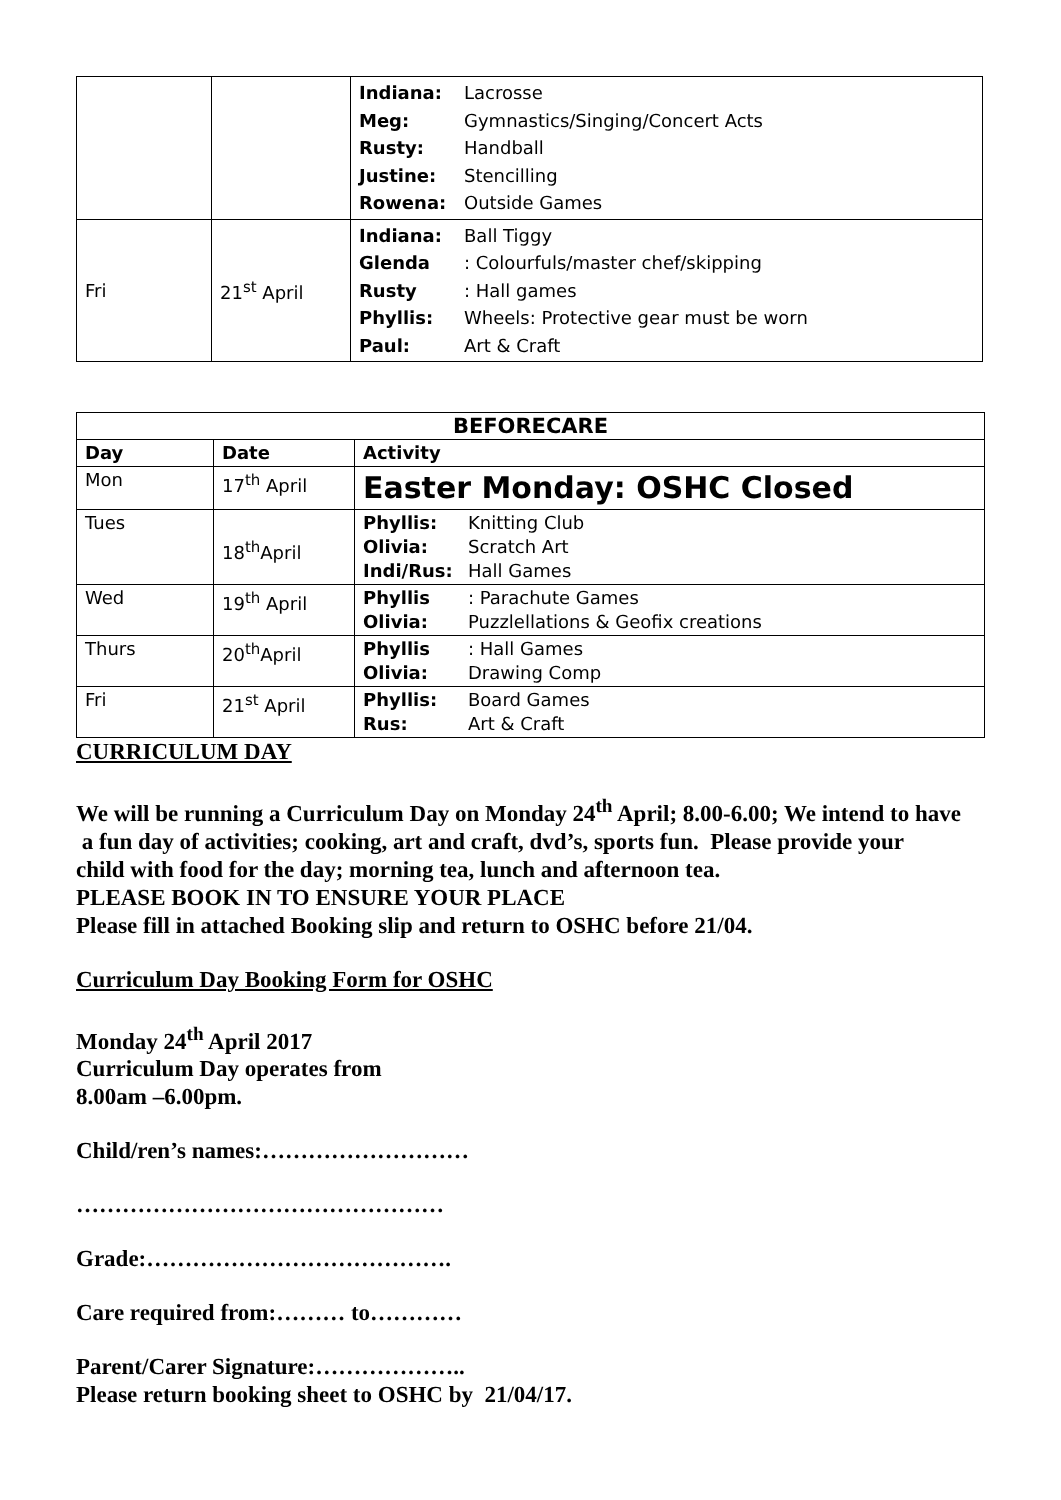| | | Indiana: Lacrosse Meg: Gymnastics/Singing/Concert Acts Rusty: Handball Justine: Stencilling Rowena: Outside Games |
| Fri | 21<sup>st</sup> April | Indiana: Ball Tiggy Glenda : Colourfuls/master chef/skipping Rusty : Hall games Phyllis: Wheels: Protective gear must be worn Paul: Art & Craft |
| BEFORECARE | | |
| Day | Date | Activity |
| Mon | 17<sup>th</sup> April | Easter Monday: OSHC Closed |
| Tues | 18<sup>th</sup>April | Phyllis: Knitting Club Olivia: Scratch Art Indi/Rus: Hall Games |
| Wed | 19<sup>th</sup> April | Phyllis : Parachute Games Olivia: Puzzlellations & Geofix creations |
| Thurs | 20<sup>th</sup>April | Phyllis : Hall Games Olivia: Drawing Comp |
| Fri | 21<sup>st</sup> April | Phyllis: Board Games Rus: Art & Craft |
CURRICULUM DAY
We will be running a Curriculum Day on Monday 24<sup>th</sup> April; 8.00-6.00; We intend to have
a fun day of activities; cooking, art and craft, dvd’s, sports fun. Please provide your
child with food for the day; morning tea, lunch and afternoon tea.
PLEASE BOOK IN TO ENSURE YOUR PLACE
Please fill in attached Booking slip and return to OSHC before 21/04.
Curriculum Day Booking Form for OSHC
Monday 24<sup>th</sup> April 2017
Curriculum Day operates from
8.00am –6.00pm.
Child/ren’s names:………………………
…………………………………………
Grade:………………………………….
Care required from:……… to…………
Parent/Carer Signature:………………..
Please return booking sheet to OSHC by 21/04/17.